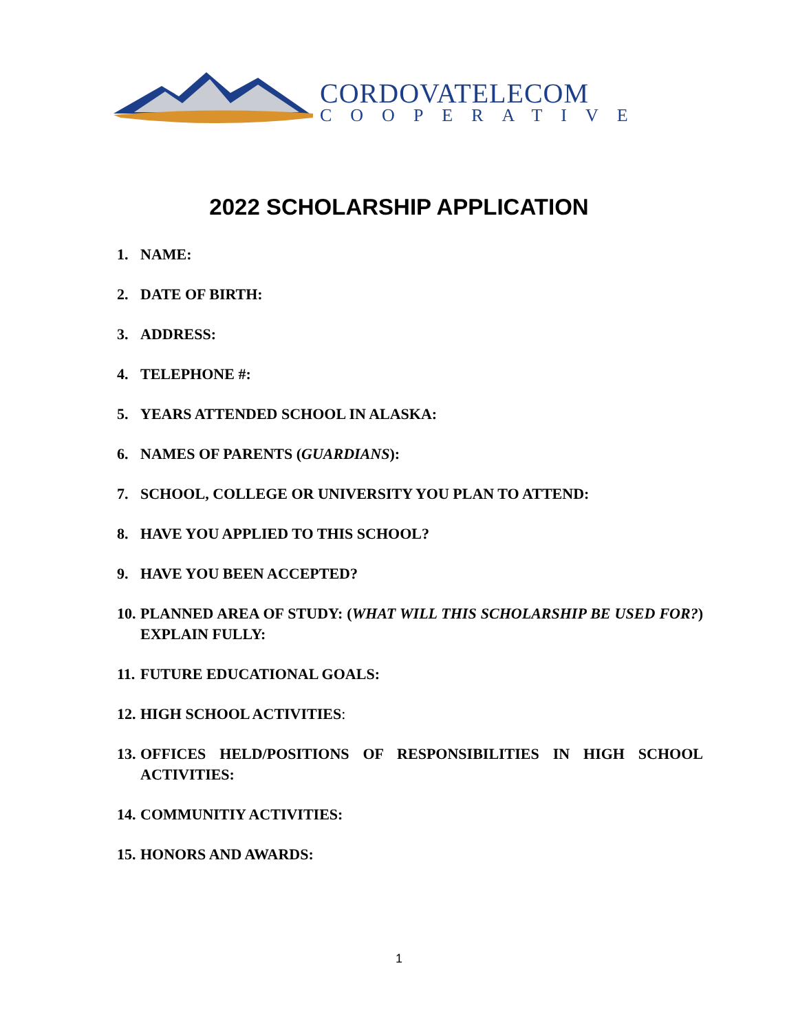CORDOVATELECOM
COOPERATIVE
2022 SCHOLARSHIP APPLICATION
1. NAME:
2. DATE OF BIRTH:
3. ADDRESS:
4. TELEPHONE #:
5. YEARS ATTENDED SCHOOL IN ALASKA:
6. NAMES OF PARENTS (GUARDIANS):
7. SCHOOL, COLLEGE OR UNIVERSITY YOU PLAN TO ATTEND:
8. HAVE YOU APPLIED TO THIS SCHOOL?
9. HAVE YOU BEEN ACCEPTED?
10. PLANNED AREA OF STUDY: (WHAT WILL THIS SCHOLARSHIP BE USED FOR?) EXPLAIN FULLY:
11. FUTURE EDUCATIONAL GOALS:
12. HIGH SCHOOL ACTIVITIES:
13. OFFICES HELD/POSITIONS OF RESPONSIBILITIES IN HIGH SCHOOL ACTIVITIES:
14. COMMUNITIY ACTIVITIES:
15. HONORS AND AWARDS:
1